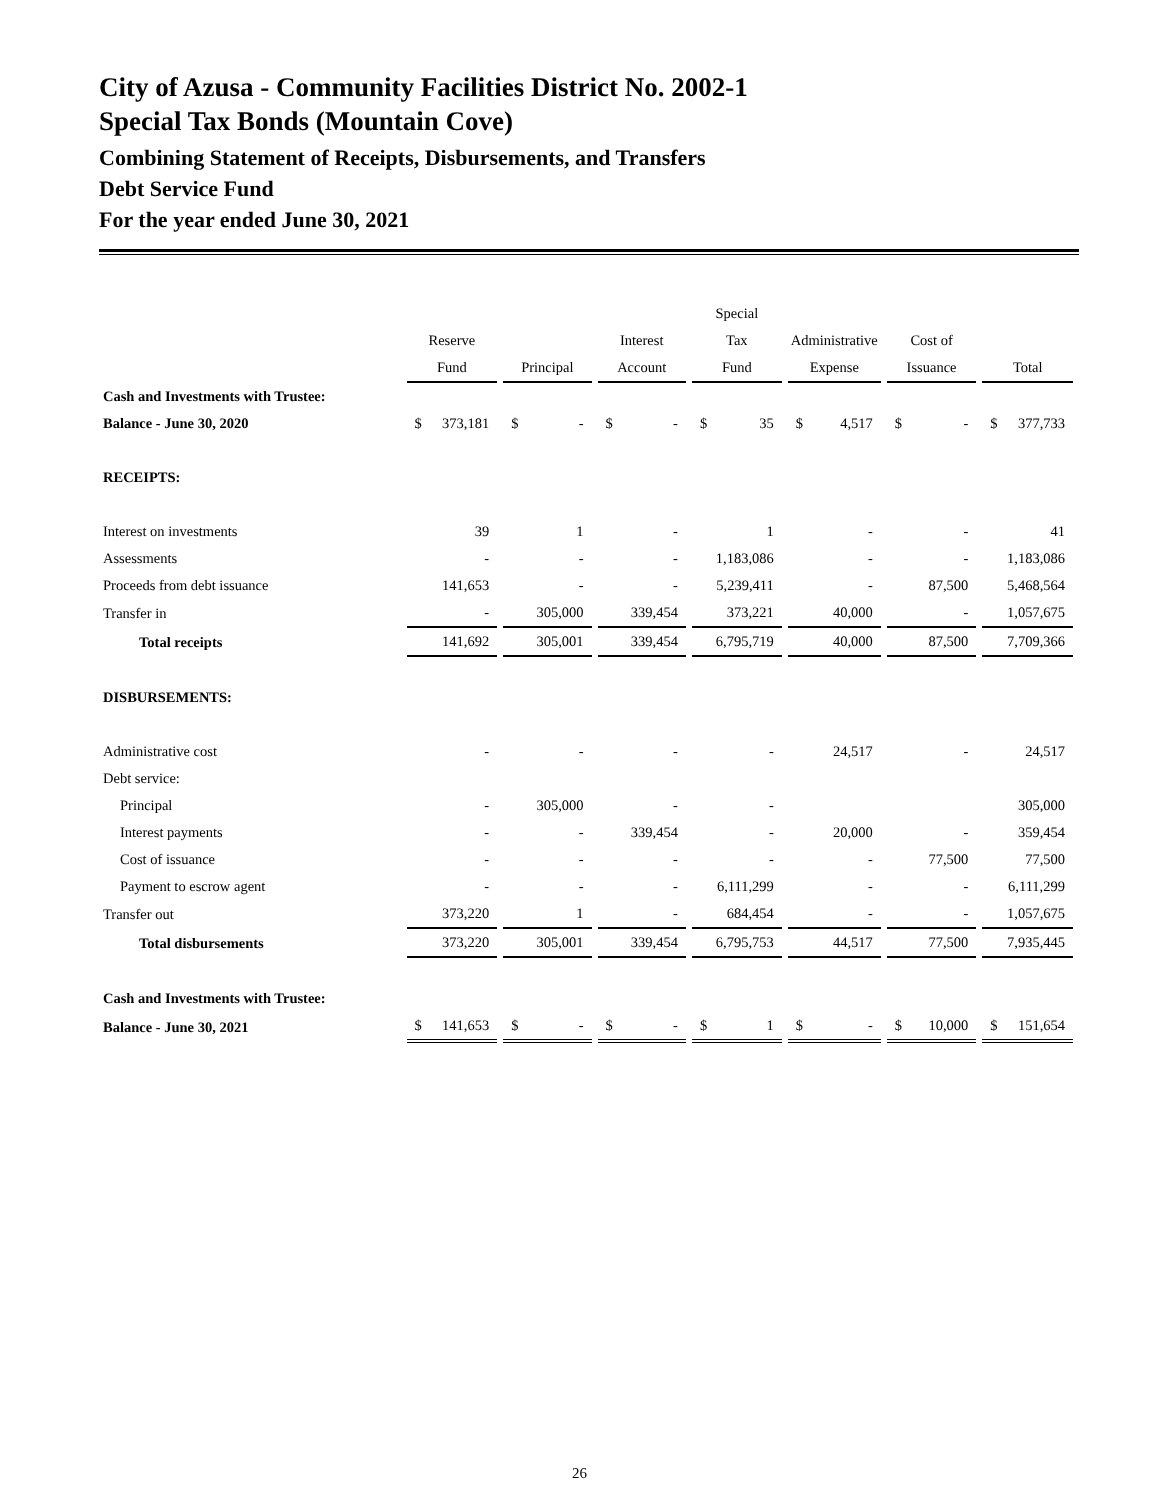City of Azusa - Community Facilities District No. 2002-1
Special Tax Bonds (Mountain Cove)
Combining Statement of Receipts, Disbursements, and Transfers
Debt Service Fund
For the year ended June 30, 2021
| | | | | Special | | | |
| --- | --- | --- | --- | --- | --- | --- | --- |
| | Reserve | | Interest | Tax | Administrative | Cost of | |
| | Fund | Principal | Account | Fund | Expense | Issuance | Total |
| Cash and Investments with Trustee: | | | | | | | |
| Balance - June 30, 2020 | $ 373,181 | $ - | $ - | $ 35 | $ 4,517 | $ - | $ 377,733 |
| RECEIPTS: | | | | | | | |
| Interest on investments | 39 | 1 | - | 1 | - | - | 41 |
| Assessments | - | - | - | 1,183,086 | - | - | 1,183,086 |
| Proceeds from debt issuance | 141,653 | - | - | 5,239,411 | - | 87,500 | 5,468,564 |
| Transfer in | - | 305,000 | 339,454 | 373,221 | 40,000 | - | 1,057,675 |
| Total receipts | 141,692 | 305,001 | 339,454 | 6,795,719 | 40,000 | 87,500 | 7,709,366 |
| DISBURSEMENTS: | | | | | | | |
| Administrative cost | - | - | - | - | 24,517 | - | 24,517 |
| Debt service: | | | | | | | |
| Principal | - | 305,000 | - | - | | | 305,000 |
| Interest payments | - | - | 339,454 | - | 20,000 | - | 359,454 |
| Cost of issuance | - | - | - | - | - | 77,500 | 77,500 |
| Payment to escrow agent | - | - | - | 6,111,299 | - | - | 6,111,299 |
| Transfer out | 373,220 | 1 | - | 684,454 | - | - | 1,057,675 |
| Total disbursements | 373,220 | 305,001 | 339,454 | 6,795,753 | 44,517 | 77,500 | 7,935,445 |
| Cash and Investments with Trustee: | | | | | | | |
| Balance - June 30, 2021 | $ 141,653 | $ - | $ - | $ 1 | $ - | $ 10,000 | $ 151,654 |
26